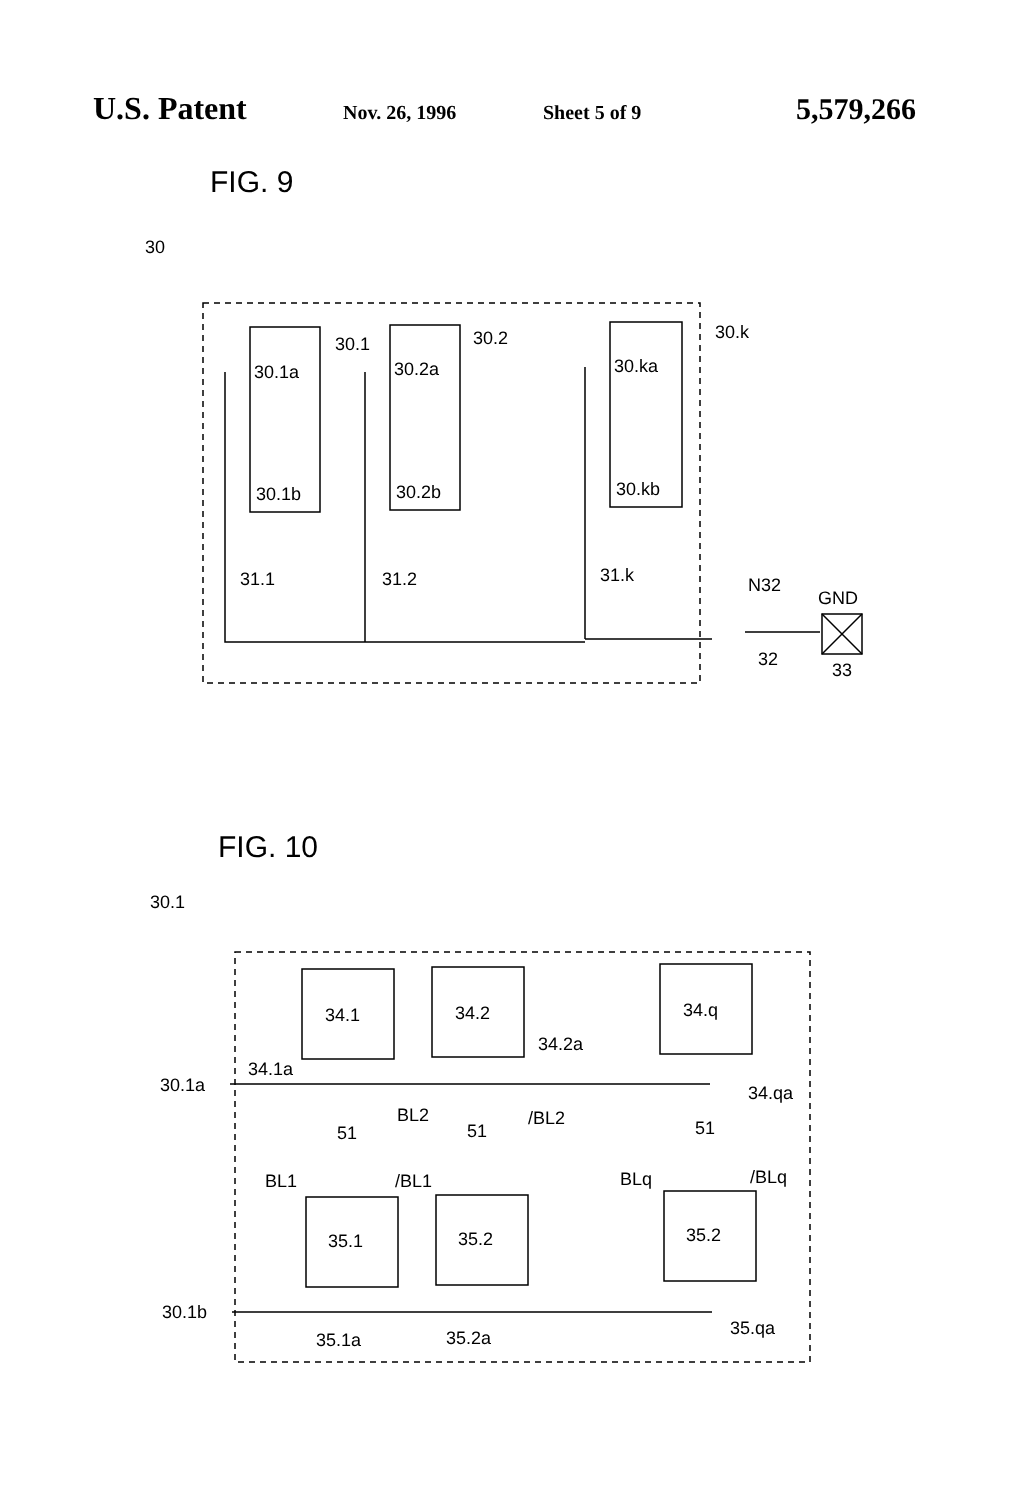U.S. Patent Nov. 26, 1996 Sheet 5 of 9 5,579,266
FIG. 9
30
30.1
30.2
30.k
30.1a
30.2a
30.ka
30.1b
30.2b
30.kb
31.1
31.2
31.k
N32
GND
32
33
FIG. 10
30.1
34.1
34.2
34.q
34.2a
34.1a
30.1a
34.qa
51
51
51
BL2
/BL2
BL1
/BL1
BLq
/BLq
35.1
35.2
35.2
30.1b
35.1a
35.2a
35.qa